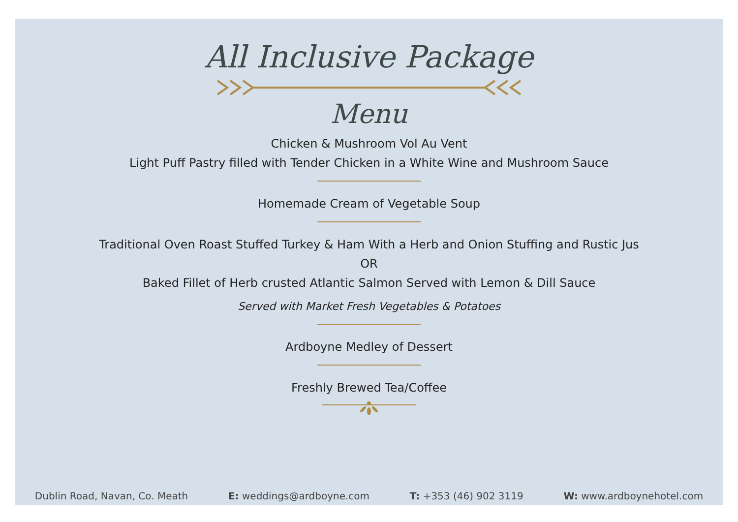All Inclusive Package
Menu
Chicken & Mushroom Vol Au Vent
Light Puff Pastry filled with Tender Chicken in a White Wine and Mushroom Sauce
Homemade Cream of Vegetable Soup
Traditional Oven Roast Stuffed Turkey & Ham With a Herb and Onion Stuffing and Rustic Jus
OR
Baked Fillet of Herb crusted Atlantic Salmon Served with Lemon & Dill Sauce
Served with Market Fresh Vegetables & Potatoes
Ardboyne Medley of Dessert
Freshly Brewed Tea/Coffee
Dublin Road, Navan, Co. Meath E: weddings@ardboyne.com T: +353 (46) 902 3119 W: www.ardboynehotel.com